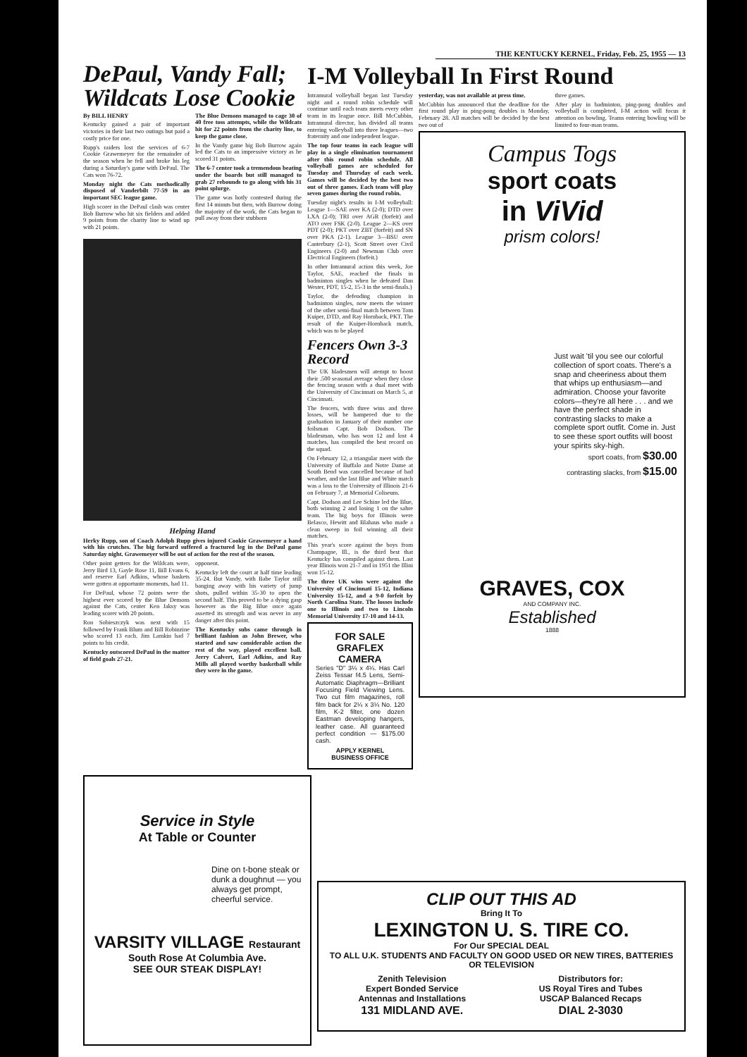THE KENTUCKY KERNEL, Friday, Feb. 25, 1955 — 13
DePaul, Vandy Fall; Wildcats Lose Cookie
By BILL HENRY
Kentucky gained a pair of important victories in their last two outings but paid a costly price for one.
Rupp's raiders lost the services of 6-7 Cookie Grawemeyer for the remainder of the season when he fell and broke his leg during a Saturday's game with DePaul. The Cats won 76-72.
Monday night the Cats methodically disposed of Vanderbilt 77-59 in an important SEC league game.
High scorer in the DePaul clash was center Bob Burrow who hit six fielders and added 9 points from the charity line to wind up with 21 points.
The Blue Demons managed to cage 30 of 40 free toss attempts, while the Wildcats hit for 22 points from the charity line, to keep the game close.
In the Vandy game big Bob Burrow again led the Cats to an impressive victory as he scored 31 points.
The 6-7 center took a tremendous beating under the boards but still managed to grab 27 rebounds to go along with his 31 point splurge.
The game was hotly contested during the first 14 minuts but then, with Burrow doing the majority of the work, the Cats began to pull away from their stubborn
Helping Hand
Herky Rupp, son of Coach Adolph Rupp gives injured Cookie Grawemeyer a hand with his crutches. The big forward suffered a fractured leg in the DePaul game Saturday night. Grawemeyer will be out of action for the rest of the season.
Other point getters for the Wildcats were, Jerry Bird 13, Gayle Rose 11, Bill Evans 6, and reserve Earl Adkins, whose baskets were gotten at opportunte moments, had 11.
For DePaul, whose 72 points were the highest ever scored by the Blue Demons against the Cats, center Ken Jaksy was leading scorer with 20 points.
Ron Sobieszczyk was next with 15 followed by Frank Blum and Bill Robinzine who scored 13 each. Jim Lamkin had 7 points to his credit.
Kentucky outscored DePaul in the matter of field goals 27-21.
opponent.
Kentucky left the court at half time leading 35-24. But Vandy, with Babe Taylor still banging away with his variety of jump shots, pulled within 35-30 to open the second half. This proved to be a dying gasp however as the Big Blue once again asserted its strength and was never in any danger after this point.
The Kentucky subs came through in brilliant fashion as John Brewer, who started and saw considerable action the rest of the way, played excellent ball. Jerry Calvert, Earl Adkins, and Ray Mills all played worthy basketball while they were in the game.
I-M Volleyball In First Round
Intramural volleyball began last Tuesday night and a round robin schedule will continue until each team meets every other team in its league once. Bill McCubbin, Intramural director, has divided all teams entering volleyball into three leagues—two fraternity and one independent league.
The top four teams in each league will play in a single elimination tournament after this round robin schedule. All volleyball games are scheduled for Tuesday and Thursday of each week. Games will be decided by the best two out of three games. Each team will play seven games during the round robin.
Tuesday night's results in I-M volleyball: League 1—SAE over KA (2-0); DTD over LXA (2-0); TRI over AGR (forfeit) and ATO over FSK (2-0). League 2—KS over PDT (2-0); PKT over ZBT (forfeit) and SN over PKA (2-1). League 3—BSU over Canterbury (2-1), Scott Street over Civil Engineers (2-0) and Newman Club over Electrical Engineers (forfeit.)
In other Intramural action this week, Joe Taylor, SAE, reached the finals in badminton singles when he defeated Dan Wester, PDT, 15-2, 15-3 in the semi-finals.)
Taylor, the defending champion in badminton singles, now meets the winner of the other semi-final match between Tom Kuiper, DTD, and Ray Hornback, PKT. The result of the Kuiper-Hornback match, which was to be played
Fencers Own 3-3 Record
The UK bladesmen will atempt to boost their .500 seasonal average when they close the fencing season with a dual meet with the University of Cincinnati on March 5, at Cincinnati.
The fencers, with three wins and three losses, will be hampered due to the graduation in January of their number one foilsman Capt. Bob Dodson. The bladesman, who has won 12 and lost 4 matches, has compiled the best record on the squad.
On February 12, a triangular meet with the University of Buffalo and Notre Dame at South Bend was cancelled because of bad weather, and the last Blue and White match was a loss to the University of Illinois 21-6 on February 7, at Memorial Coliseum.
Capt. Dodson and Lee Schine led the Blue, both winning 2 and losing 1 on the sabre team. The big boys for Illinois were Belasco, Hewitt and Blahaus who made a clean sweep in foil winning all their matches.
This year's score against the boys from Champagne, Ill., is the third best that Kentucky has compiled against them. Last year Illinois won 21-7 and in 1951 the Illini won 15-12.
The three UK wins were against the University of Cincinnati 15-12, Indiana University 15-12, and a 9-0 forfeit by North Carolina State. The losses include one to Illinois and two to Lincoln Memorial University 17-10 and 14-13.
FOR SALE
GRAFLEX
CAMERA
Series "D" 3¼ x 4¼. Has Carl Zeiss Tessar f4.5 Lens, Semi-Automatic Diaphragm—Brilliant Focusing Field Viewing Lens. Two cut film magazines, roll film back for 2¼ x 3¼ No. 120 film, K-2 filter, one dozen Eastman developing hangers, leather case. All guaranteed perfect condition — $175.00 cash.
APPLY KERNEL
BUSINESS OFFICE
yesterday, was not available at press time.
McCubbin has announced that the deadline for the first round play in ping-pong doubles is Monday, February 28. All matches will be decided by the best two out of
three games.
After play in badminton, ping-pong doubles and volleyball is completed, I-M action will focus it attention on bowling. Teams entering bowling will be limited to four-man teams.
Campus Togs
sport coats
in ViVid
prism colors!
Just wait 'til you see our colorful collection of sport coats. There's a snap and cheeriness about them that whips up enthusiasm—and admiration. Choose your favorite colors—they're all here . . . and we have the perfect shade in contrasting slacks to make a complete sport outfit. Come in. Just to see these sport outfits will boost your spirits sky-high.
sport coats, from $30.00
contrasting slacks, from $15.00
GRAVES, COX
AND COMPANY INC.
Established
1888
Service in Style
At Table or Counter
Dine on t-bone steak or dunk a doughnut — you always get prompt, cheerful service.
VARSITY VILLAGE Restaurant
South Rose At Columbia Ave.
SEE OUR STEAK DISPLAY!
CLIP OUT THIS AD
Bring It To
LEXINGTON U. S. TIRE CO.
For Our SPECIAL DEAL
TO ALL U.K. STUDENTS AND FACULTY ON GOOD USED OR NEW TIRES, BATTERIES OR TELEVISION
Zenith Television
Expert Bonded Service
Antennas and Installations
Distributors for:
US Royal Tires and Tubes
USCAP Balanced Recaps
131 MIDLAND AVE. DIAL 2-3030